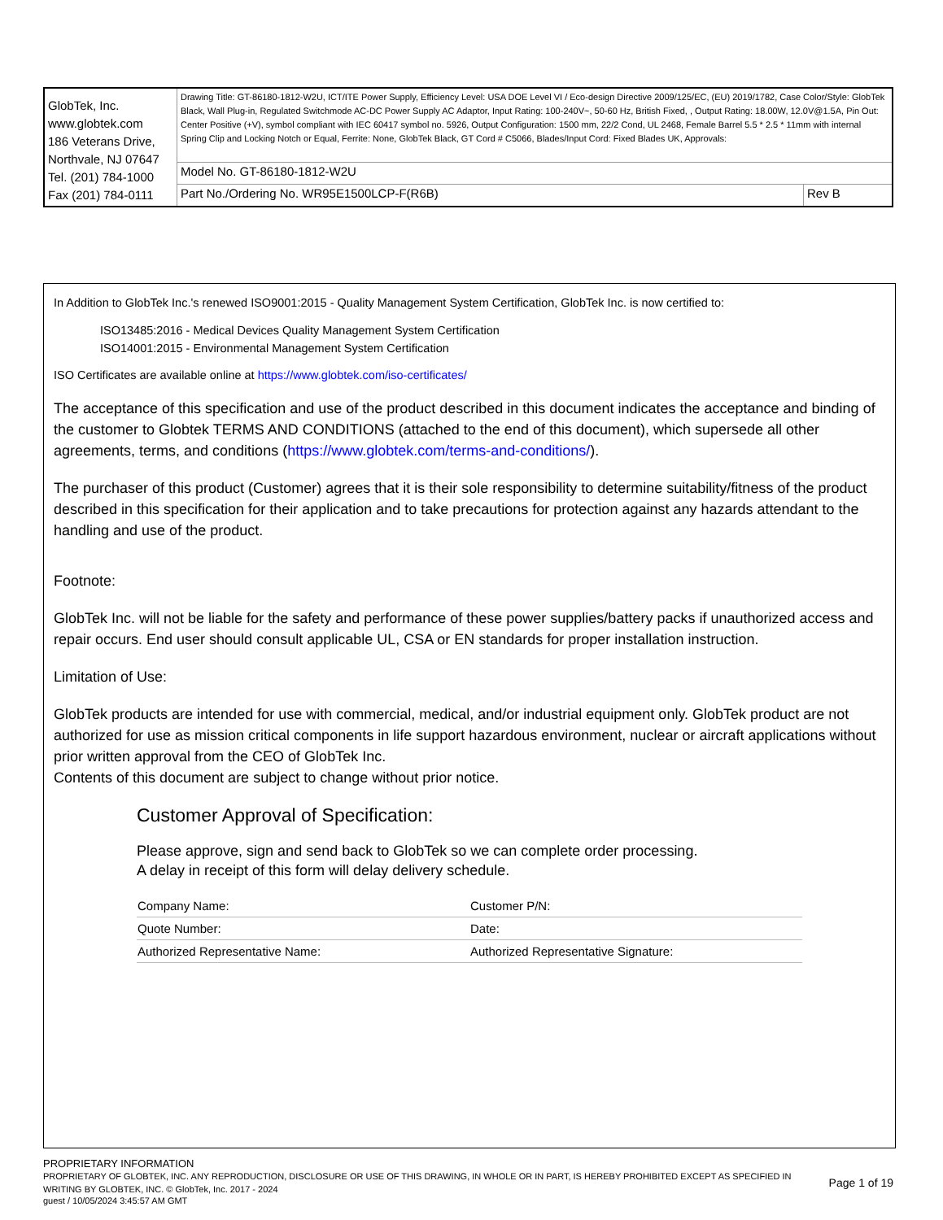| GlobTek, Inc. www.globtek.com 186 Veterans Drive, Northvale, NJ 07647 Tel. (201) 784-1000 Fax (201) 784-0111 | Drawing Title: GT-86180-1812-W2U, ICT/ITE Power Supply, Efficiency Level: USA DOE Level VI / Eco-design Directive 2009/125/EC, (EU) 2019/1782, Case Color/Style: GlobTek Black, Wall Plug-in, Regulated Switchmode AC-DC Power Supply AC Adaptor, Input Rating: 100-240V~, 50-60 Hz, British Fixed, , Output Rating: 18.00W, 12.0V@1.5A, Pin Out: Center Positive (+V), symbol compliant with IEC 60417 symbol no. 5926, Output Configuration: 1500 mm, 22/2 Cond, UL 2468, Female Barrel 5.5 * 2.5 * 11mm with internal Spring Clip and Locking Notch or Equal, Ferrite: None, GlobTek Black, GT Cord # C5066, Blades/Input Cord: Fixed Blades UK, Approvals: | |
| | Model No. GT-86180-1812-W2U | |
| | Part No./Ordering No. WR95E1500LCP-F(R6B) | Rev B |
In Addition to GlobTek Inc.'s renewed ISO9001:2015 - Quality Management System Certification, GlobTek Inc. is now certified to:
ISO13485:2016 - Medical Devices Quality Management System Certification
ISO14001:2015 - Environmental Management System Certification
ISO Certificates are available online at https://www.globtek.com/iso-certificates/
The acceptance of this specification and use of the product described in this document indicates the acceptance and binding of the customer to Globtek TERMS AND CONDITIONS (attached to the end of this document), which supersede all other agreements, terms, and conditions (https://www.globtek.com/terms-and-conditions/).
The purchaser of this product (Customer) agrees that it is their sole responsibility to determine suitability/fitness of the product described in this specification for their application and to take precautions for protection against any hazards attendant to the handling and use of the product.
Footnote:
GlobTek Inc. will not be liable for the safety and performance of these power supplies/battery packs if unauthorized access and repair occurs. End user should consult applicable UL, CSA or EN standards for proper installation instruction.
Limitation of Use:
GlobTek products are intended for use with commercial, medical, and/or industrial equipment only. GlobTek product are not authorized for use as mission critical components in life support hazardous environment, nuclear or aircraft applications without prior written approval from the CEO of GlobTek Inc.
Contents of this document are subject to change without prior notice.
Customer Approval of Specification:
Please approve, sign and send back to GlobTek so we can complete order processing.
A delay in receipt of this form will delay delivery schedule.
| Company Name: | Customer P/N: |
| Quote Number: | Date: |
| Authorized Representative Name: | Authorized Representative Signature: |
PROPRIETARY INFORMATION
PROPRIETARY OF GLOBTEK, INC. ANY REPRODUCTION, DISCLOSURE OR USE OF THIS DRAWING, IN WHOLE OR IN PART, IS HEREBY PROHIBITED EXCEPT AS SPECIFIED IN WRITING BY GLOBTEK, INC. © GlobTek, Inc. 2017 - 2024
Page 1 of 19
guest / 10/05/2024 3:45:57 AM GMT